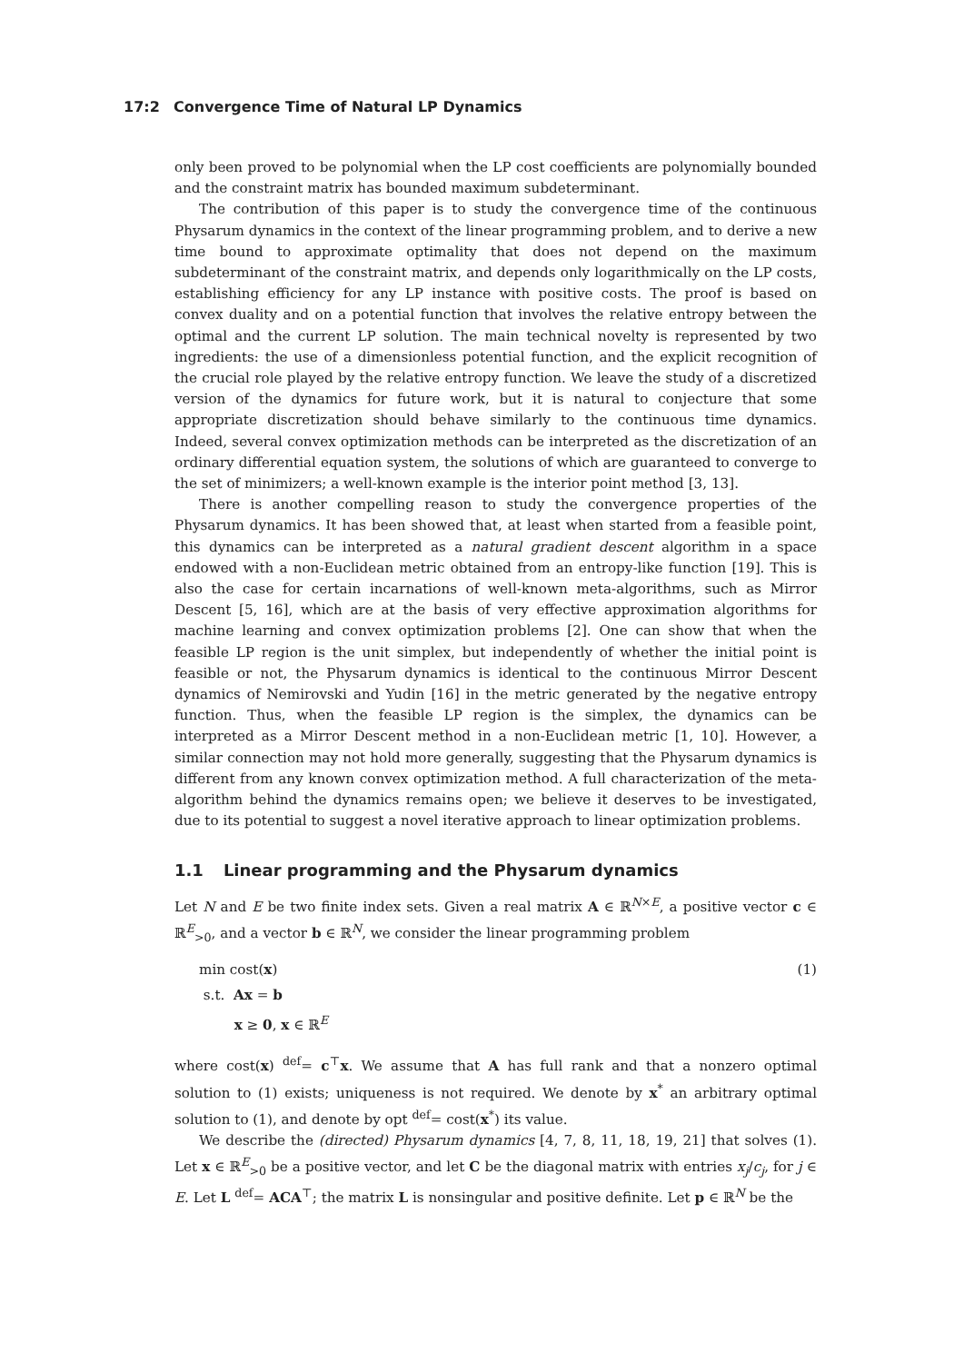17:2 Convergence Time of Natural LP Dynamics
only been proved to be polynomial when the LP cost coefficients are polynomially bounded and the constraint matrix has bounded maximum subdeterminant.
The contribution of this paper is to study the convergence time of the continuous Physarum dynamics in the context of the linear programming problem, and to derive a new time bound to approximate optimality that does not depend on the maximum subdeterminant of the constraint matrix, and depends only logarithmically on the LP costs, establishing efficiency for any LP instance with positive costs. The proof is based on convex duality and on a potential function that involves the relative entropy between the optimal and the current LP solution. The main technical novelty is represented by two ingredients: the use of a dimensionless potential function, and the explicit recognition of the crucial role played by the relative entropy function. We leave the study of a discretized version of the dynamics for future work, but it is natural to conjecture that some appropriate discretization should behave similarly to the continuous time dynamics. Indeed, several convex optimization methods can be interpreted as the discretization of an ordinary differential equation system, the solutions of which are guaranteed to converge to the set of minimizers; a well-known example is the interior point method [3, 13].
There is another compelling reason to study the convergence properties of the Physarum dynamics. It has been showed that, at least when started from a feasible point, this dynamics can be interpreted as a natural gradient descent algorithm in a space endowed with a non-Euclidean metric obtained from an entropy-like function [19]. This is also the case for certain incarnations of well-known meta-algorithms, such as Mirror Descent [5, 16], which are at the basis of very effective approximation algorithms for machine learning and convex optimization problems [2]. One can show that when the feasible LP region is the unit simplex, but independently of whether the initial point is feasible or not, the Physarum dynamics is identical to the continuous Mirror Descent dynamics of Nemirovski and Yudin [16] in the metric generated by the negative entropy function. Thus, when the feasible LP region is the simplex, the dynamics can be interpreted as a Mirror Descent method in a non-Euclidean metric [1, 10]. However, a similar connection may not hold more generally, suggesting that the Physarum dynamics is different from any known convex optimization method. A full characterization of the meta-algorithm behind the dynamics remains open; we believe it deserves to be investigated, due to its potential to suggest a novel iterative approach to linear optimization problems.
1.1 Linear programming and the Physarum dynamics
Let N and E be two finite index sets. Given a real matrix A ∈ ℝ<sup>N×E</sup>, a positive vector c ∈ ℝ<sup>E</sup><sub>>0</sub>, and a vector b ∈ ℝ<sup>N</sup>, we consider the linear programming problem
min cost(x)
s.t. Ax = b
x ≥ 0, x ∈ ℝ<sup>E</sup>
(1)
where cost(x) <sup>def</sup>= c<sup>⊤</sup>x. We assume that A has full rank and that a nonzero optimal solution to (1) exists; uniqueness is not required. We denote by x<sup>*</sup> an arbitrary optimal solution to (1), and denote by opt <sup>def</sup>= cost(x<sup>*</sup>) its value.
We describe the (directed) Physarum dynamics [4, 7, 8, 11, 18, 19, 21] that solves (1). Let x ∈ ℝ<sup>E</sup><sub>>0</sub> be a positive vector, and let C be the diagonal matrix with entries x<sub>j</sub>/c<sub>j</sub>, for j ∈ E. Let L <sup>def</sup>= ACA<sup>⊤</sup>; the matrix L is nonsingular and positive definite. Let p ∈ ℝ<sup>N</sup> be the